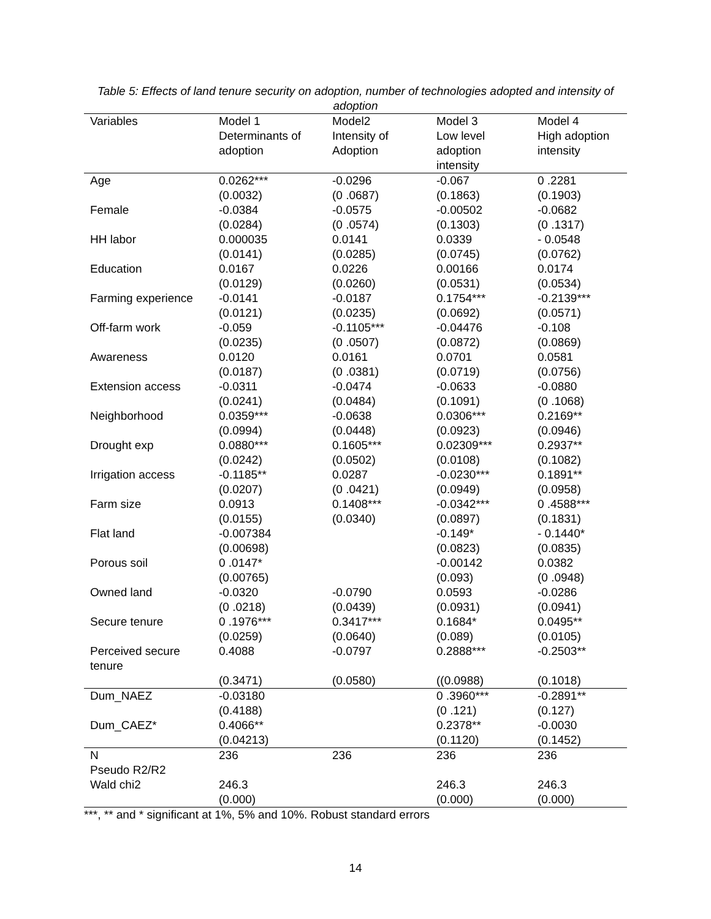Table 5: Effects of land tenure security on adoption, number of technologies adopted and intensity of adoption
| Variables | Model 1 | Model2 | Model 3 | Model 4 |
| --- | --- | --- | --- | --- |
| | Determinants of adoption | Intensity of Adoption | Low level adoption intensity | High adoption intensity |
| Age | 0.0262*** | -0.0296 | -0.067 | 0 .2281 |
| | (0.0032) | (0 .0687) | (0.1863) | (0.1903) |
| Female | -0.0384 | -0.0575 | -0.00502 | -0.0682 |
| | (0.0284) | (0 .0574) | (0.1303) | (0 .1317) |
| HH labor | 0.000035 | 0.0141 | 0.0339 | - 0.0548 |
| | (0.0141) | (0.0285) | (0.0745) | (0.0762) |
| Education | 0.0167 | 0.0226 | 0.00166 | 0.0174 |
| | (0.0129) | (0.0260) | (0.0531) | (0.0534) |
| Farming experience | -0.0141 | -0.0187 | 0.1754*** | -0.2139*** |
| | (0.0121) | (0.0235) | (0.0692) | (0.0571) |
| Off-farm work | -0.059 | -0.1105*** | -0.04476 | -0.108 |
| | (0.0235) | (0 .0507) | (0.0872) | (0.0869) |
| Awareness | 0.0120 | 0.0161 | 0.0701 | 0.0581 |
| | (0.0187) | (0 .0381) | (0.0719) | (0.0756) |
| Extension access | -0.0311 | -0.0474 | -0.0633 | -0.0880 |
| | (0.0241) | (0.0484) | (0.1091) | (0 .1068) |
| Neighborhood | 0.0359*** | -0.0638 | 0.0306*** | 0.2169** |
| | (0.0994) | (0.0448) | (0.0923) | (0.0946) |
| Drought exp | 0.0880*** | 0.1605*** | 0.02309*** | 0.2937** |
| | (0.0242) | (0.0502) | (0.0108) | (0.1082) |
| Irrigation access | -0.1185** | 0.0287 | -0.0230*** | 0.1891** |
| | (0.0207) | (0 .0421) | (0.0949) | (0.0958) |
| Farm size | 0.0913 | 0.1408*** | -0.0342*** | 0 .4588*** |
| | (0.0155) | (0.0340) | (0.0897) | (0.1831) |
| Flat land | -0.007384 | | -0.149* | - 0.1440* |
| | (0.00698) | | (0.0823) | (0.0835) |
| Porous soil | 0 .0147* | | -0.00142 | 0.0382 |
| | (0.00765) | | (0.093) | (0 .0948) |
| Owned land | -0.0320 | -0.0790 | 0.0593 | -0.0286 |
| | (0 .0218) | (0.0439) | (0.0931) | (0.0941) |
| Secure tenure | 0 .1976*** | 0.3417*** | 0.1684* | 0.0495** |
| | (0.0259) | (0.0640) | (0.089) | (0.0105) |
| Perceived secure tenure | 0.4088 | -0.0797 | 0.2888*** | -0.2503** |
| | (0.3471) | (0.0580) | ((0.0988) | (0.1018) |
| Dum_NAEZ | -0.03180 | | 0 .3960*** | -0.2891** |
| | (0.4188) | | (0 .121) | (0.127) |
| Dum_CAEZ* | 0.4066** | | 0.2378** | -0.0030 |
| | (0.04213) | | (0.1120) | (0.1452) |
| N | 236 | 236 | 236 | 236 |
| Pseudo R2/R2 | | | | |
| Wald chi2 | 246.3 | | 246.3 | 246.3 |
| | (0.000) | | (0.000) | (0.000) |
***, ** and * significant at 1%, 5% and 10%. Robust standard errors
14